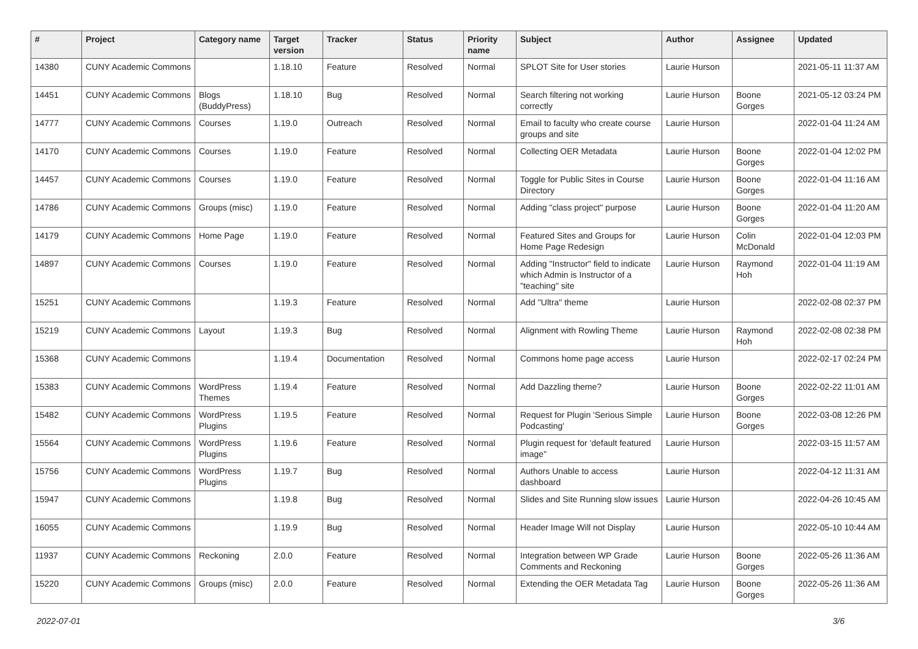| # | Project | Category name | Target version | Tracker | Status | Priority name | Subject | Author | Assignee | Updated |
| --- | --- | --- | --- | --- | --- | --- | --- | --- | --- | --- |
| 14380 | CUNY Academic Commons | | 1.18.10 | Feature | Resolved | Normal | SPLOT Site for User stories | Laurie Hurson | | 2021-05-11 11:37 AM |
| 14451 | CUNY Academic Commons | Blogs (BuddyPress) | 1.18.10 | Bug | Resolved | Normal | Search filtering not working correctly | Laurie Hurson | Boone Gorges | 2021-05-12 03:24 PM |
| 14777 | CUNY Academic Commons | Courses | 1.19.0 | Outreach | Resolved | Normal | Email to faculty who create course groups and site | Laurie Hurson | | 2022-01-04 11:24 AM |
| 14170 | CUNY Academic Commons | Courses | 1.19.0 | Feature | Resolved | Normal | Collecting OER Metadata | Laurie Hurson | Boone Gorges | 2022-01-04 12:02 PM |
| 14457 | CUNY Academic Commons | Courses | 1.19.0 | Feature | Resolved | Normal | Toggle for Public Sites in Course Directory | Laurie Hurson | Boone Gorges | 2022-01-04 11:16 AM |
| 14786 | CUNY Academic Commons | Groups (misc) | 1.19.0 | Feature | Resolved | Normal | Adding "class project" purpose | Laurie Hurson | Boone Gorges | 2022-01-04 11:20 AM |
| 14179 | CUNY Academic Commons | Home Page | 1.19.0 | Feature | Resolved | Normal | Featured Sites and Groups for Home Page Redesign | Laurie Hurson | Colin McDonald | 2022-01-04 12:03 PM |
| 14897 | CUNY Academic Commons | Courses | 1.19.0 | Feature | Resolved | Normal | Adding "Instructor" field to indicate which Admin is Instructor of a "teaching" site | Laurie Hurson | Raymond Hoh | 2022-01-04 11:19 AM |
| 15251 | CUNY Academic Commons | | 1.19.3 | Feature | Resolved | Normal | Add "Ultra" theme | Laurie Hurson | | 2022-02-08 02:37 PM |
| 15219 | CUNY Academic Commons | Layout | 1.19.3 | Bug | Resolved | Normal | Alignment with Rowling Theme | Laurie Hurson | Raymond Hoh | 2022-02-08 02:38 PM |
| 15368 | CUNY Academic Commons | | 1.19.4 | Documentation | Resolved | Normal | Commons home page access | Laurie Hurson | | 2022-02-17 02:24 PM |
| 15383 | CUNY Academic Commons | WordPress Themes | 1.19.4 | Feature | Resolved | Normal | Add Dazzling theme? | Laurie Hurson | Boone Gorges | 2022-02-22 11:01 AM |
| 15482 | CUNY Academic Commons | WordPress Plugins | 1.19.5 | Feature | Resolved | Normal | Request for Plugin 'Serious Simple Podcasting' | Laurie Hurson | Boone Gorges | 2022-03-08 12:26 PM |
| 15564 | CUNY Academic Commons | WordPress Plugins | 1.19.6 | Feature | Resolved | Normal | Plugin request for 'default featured image" | Laurie Hurson | | 2022-03-15 11:57 AM |
| 15756 | CUNY Academic Commons | WordPress Plugins | 1.19.7 | Bug | Resolved | Normal | Authors Unable to access dashboard | Laurie Hurson | | 2022-04-12 11:31 AM |
| 15947 | CUNY Academic Commons | | 1.19.8 | Bug | Resolved | Normal | Slides and Site Running slow issues | Laurie Hurson | | 2022-04-26 10:45 AM |
| 16055 | CUNY Academic Commons | | 1.19.9 | Bug | Resolved | Normal | Header Image Will not Display | Laurie Hurson | | 2022-05-10 10:44 AM |
| 11937 | CUNY Academic Commons | Reckoning | 2.0.0 | Feature | Resolved | Normal | Integration between WP Grade Comments and Reckoning | Laurie Hurson | Boone Gorges | 2022-05-26 11:36 AM |
| 15220 | CUNY Academic Commons | Groups (misc) | 2.0.0 | Feature | Resolved | Normal | Extending the OER Metadata Tag | Laurie Hurson | Boone Gorges | 2022-05-26 11:36 AM |
2022-07-01 3/6